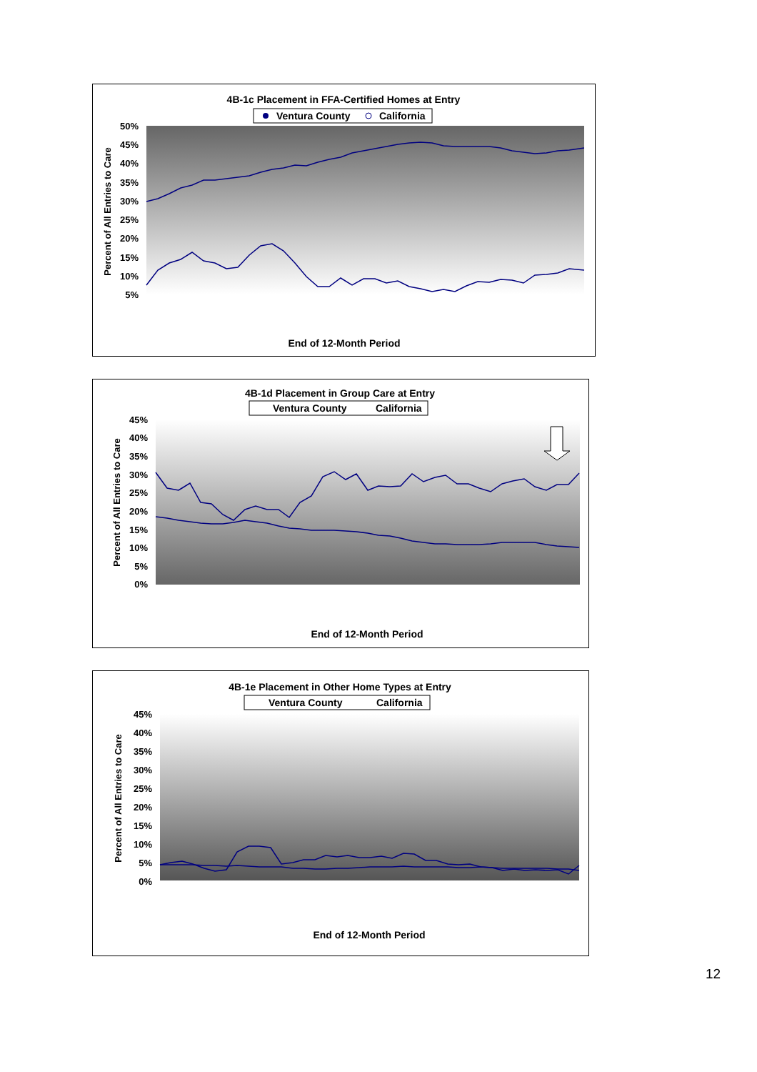4B-1c Placement in FFA-Certified Homes at Entry
Ventura County
California
50%
45%
40%
35%
30%
25%
20%
15%
10%
5%
Percent of All Entries to Care
End of 12-Month Period
4B-1d Placement in Group Care at Entry
Ventura County
California
45%
40%
35%
30%
25%
20%
15%
10%
5%
0%
Percent of All Entries to Care
End of 12-Month Period
4B-1e Placement in Other Home Types at Entry
Ventura County
California
45%
40%
35%
30%
25%
20%
15%
10%
5%
0%
Percent of All Entries to Care
End of 12-Month Period
12